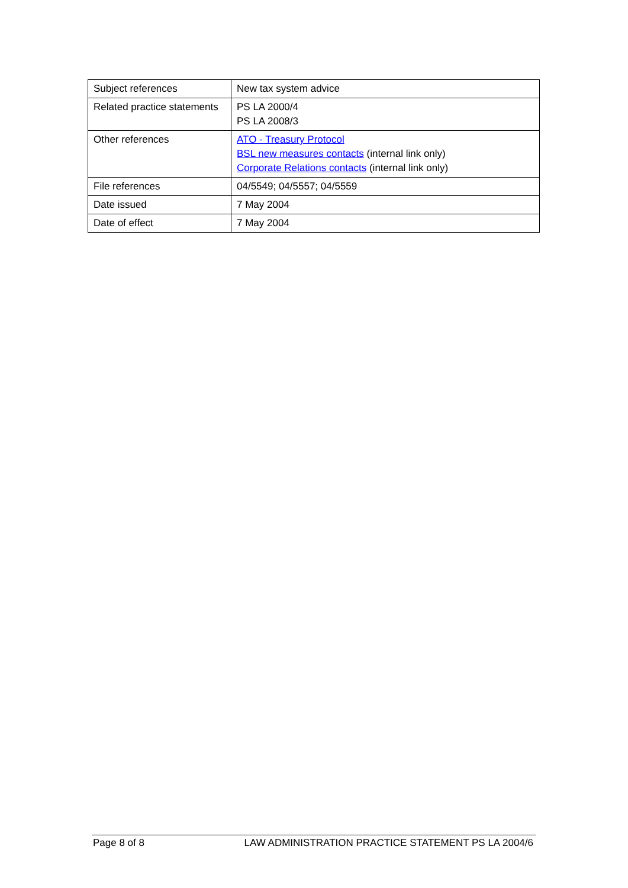| Subject references | New tax system advice |
| Related practice statements | PS LA 2000/4 PS LA 2008/3 |
| Other references | ATO - Treasury Protocol BSL new measures contacts (internal link only) Corporate Relations contacts (internal link only) |
| File references | 04/5549; 04/5557; 04/5559 |
| Date issued | 7 May 2004 |
| Date of effect | 7 May 2004 |
Page 8 of 8 LAW ADMINISTRATION PRACTICE STATEMENT PS LA 2004/6